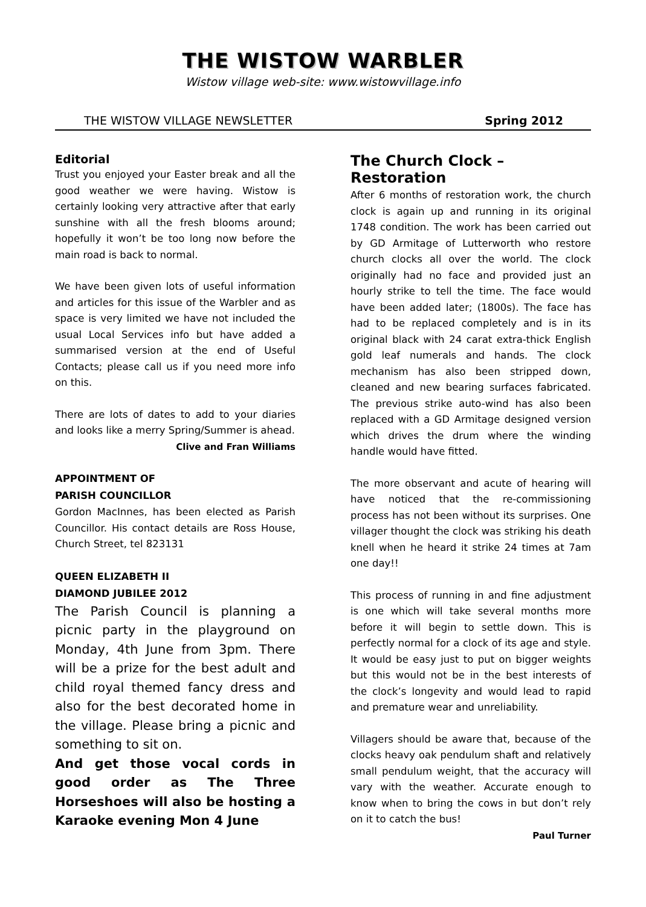THE WISTOW WARBLER
Wistow village web-site: www.wistowvillage.info
THE WISTOW VILLAGE NEWSLETTER Spring 2012
Editorial
Trust you enjoyed your Easter break and all the good weather we were having. Wistow is certainly looking very attractive after that early sunshine with all the fresh blooms around; hopefully it won’t be too long now before the main road is back to normal.
We have been given lots of useful information and articles for this issue of the Warbler and as space is very limited we have not included the usual Local Services info but have added a summarised version at the end of Useful Contacts; please call us if you need more info on this.
There are lots of dates to add to your diaries and looks like a merry Spring/Summer is ahead.
Clive and Fran Williams
APPOINTMENT OF
PARISH COUNCILLOR
Gordon MacInnes, has been elected as Parish Councillor. His contact details are Ross House, Church Street, tel 823131
QUEEN ELIZABETH II
DIAMOND JUBILEE 2012
The Parish Council is planning a picnic party in the playground on Monday, 4th June from 3pm. There will be a prize for the best adult and child royal themed fancy dress and also for the best decorated home in the village. Please bring a picnic and something to sit on.
And get those vocal cords in good order as The Three Horseshoes will also be hosting a Karaoke evening Mon 4 June
The Church Clock – Restoration
After 6 months of restoration work, the church clock is again up and running in its original 1748 condition. The work has been carried out by GD Armitage of Lutterworth who restore church clocks all over the world. The clock originally had no face and provided just an hourly strike to tell the time. The face would have been added later; (1800s). The face has had to be replaced completely and is in its original black with 24 carat extra-thick English gold leaf numerals and hands. The clock mechanism has also been stripped down, cleaned and new bearing surfaces fabricated. The previous strike auto-wind has also been replaced with a GD Armitage designed version which drives the drum where the winding handle would have fitted.
The more observant and acute of hearing will have noticed that the re-commissioning process has not been without its surprises. One villager thought the clock was striking his death knell when he heard it strike 24 times at 7am one day!!
This process of running in and fine adjustment is one which will take several months more before it will begin to settle down. This is perfectly normal for a clock of its age and style. It would be easy just to put on bigger weights but this would not be in the best interests of the clock’s longevity and would lead to rapid and premature wear and unreliability.
Villagers should be aware that, because of the clocks heavy oak pendulum shaft and relatively small pendulum weight, that the accuracy will vary with the weather. Accurate enough to know when to bring the cows in but don’t rely on it to catch the bus!
Paul Turner